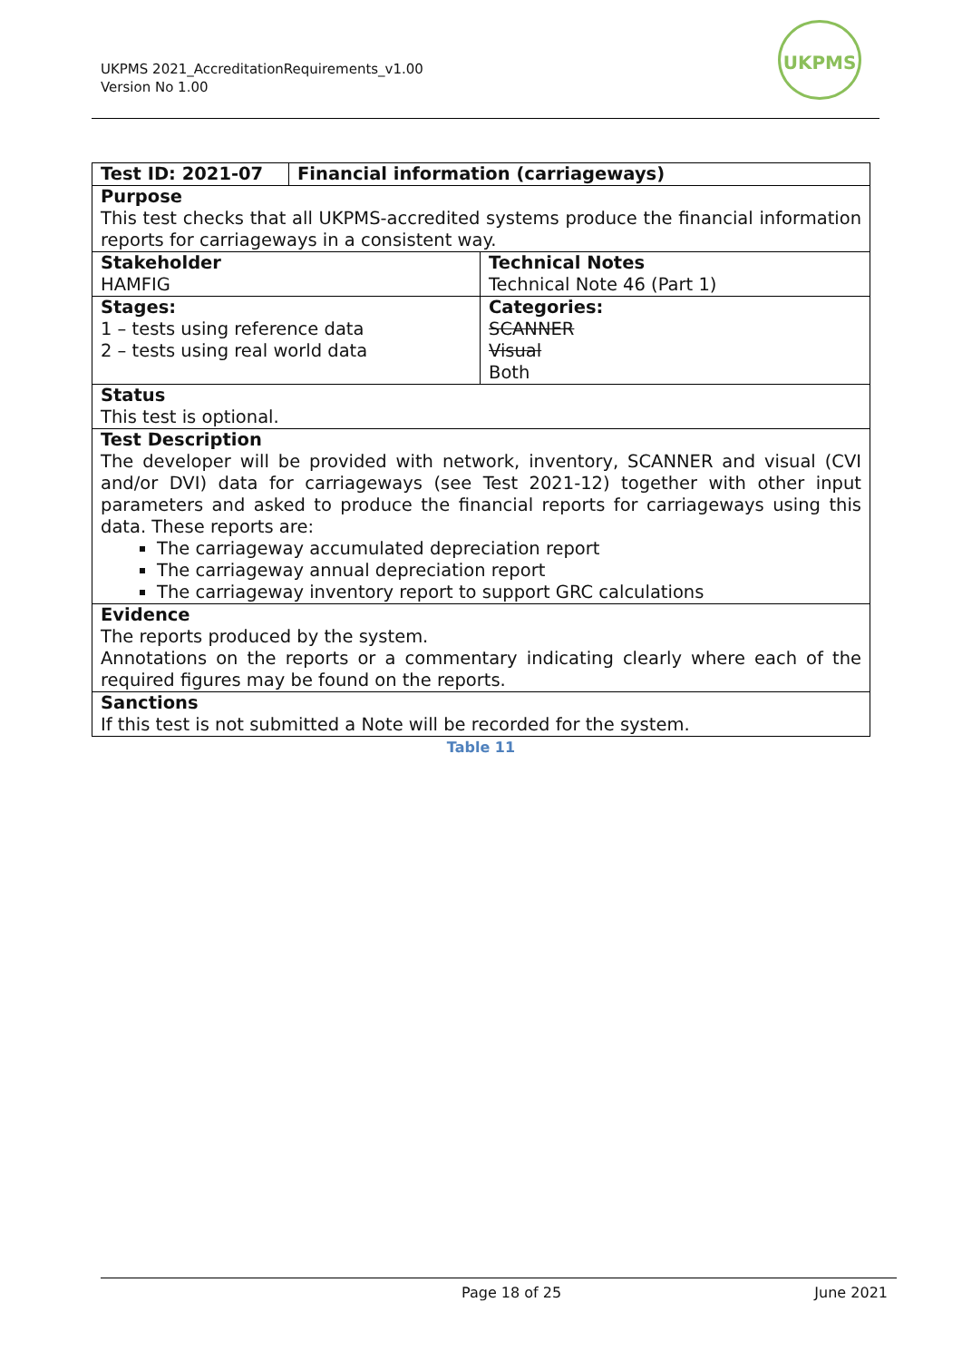UKPMS 2021_AccreditationRequirements_v1.00
Version No 1.00
UKPMS
| Test ID: 2021-07 | Financial information (carriageways) | |
| Purpose This test checks that all UKPMS-accredited systems produce the financial information reports for carriageways in a consistent way. | | |
| Stakeholder HAMFIG | | Technical Notes Technical Note 46 (Part 1) |
| Stages: 1 – tests using reference data 2 – tests using real world data | | Categories: SCANNER Visual Both |
| Status This test is optional. | | |
| Test Description The developer will be provided with network, inventory, SCANNER and visual (CVI and/or DVI) data for carriageways (see Test 2021-12) together with other input parameters and asked to produce the financial reports for carriageways using this data. These reports are: The carriageway accumulated depreciation report The carriageway annual depreciation report The carriageway inventory report to support GRC calculations | | |
| Evidence The reports produced by the system. Annotations on the reports or a commentary indicating clearly where each of the required figures may be found on the reports. | | |
| Sanctions If this test is not submitted a Note will be recorded for the system. | | |
Table 11
Page 18 of 25 June 2021